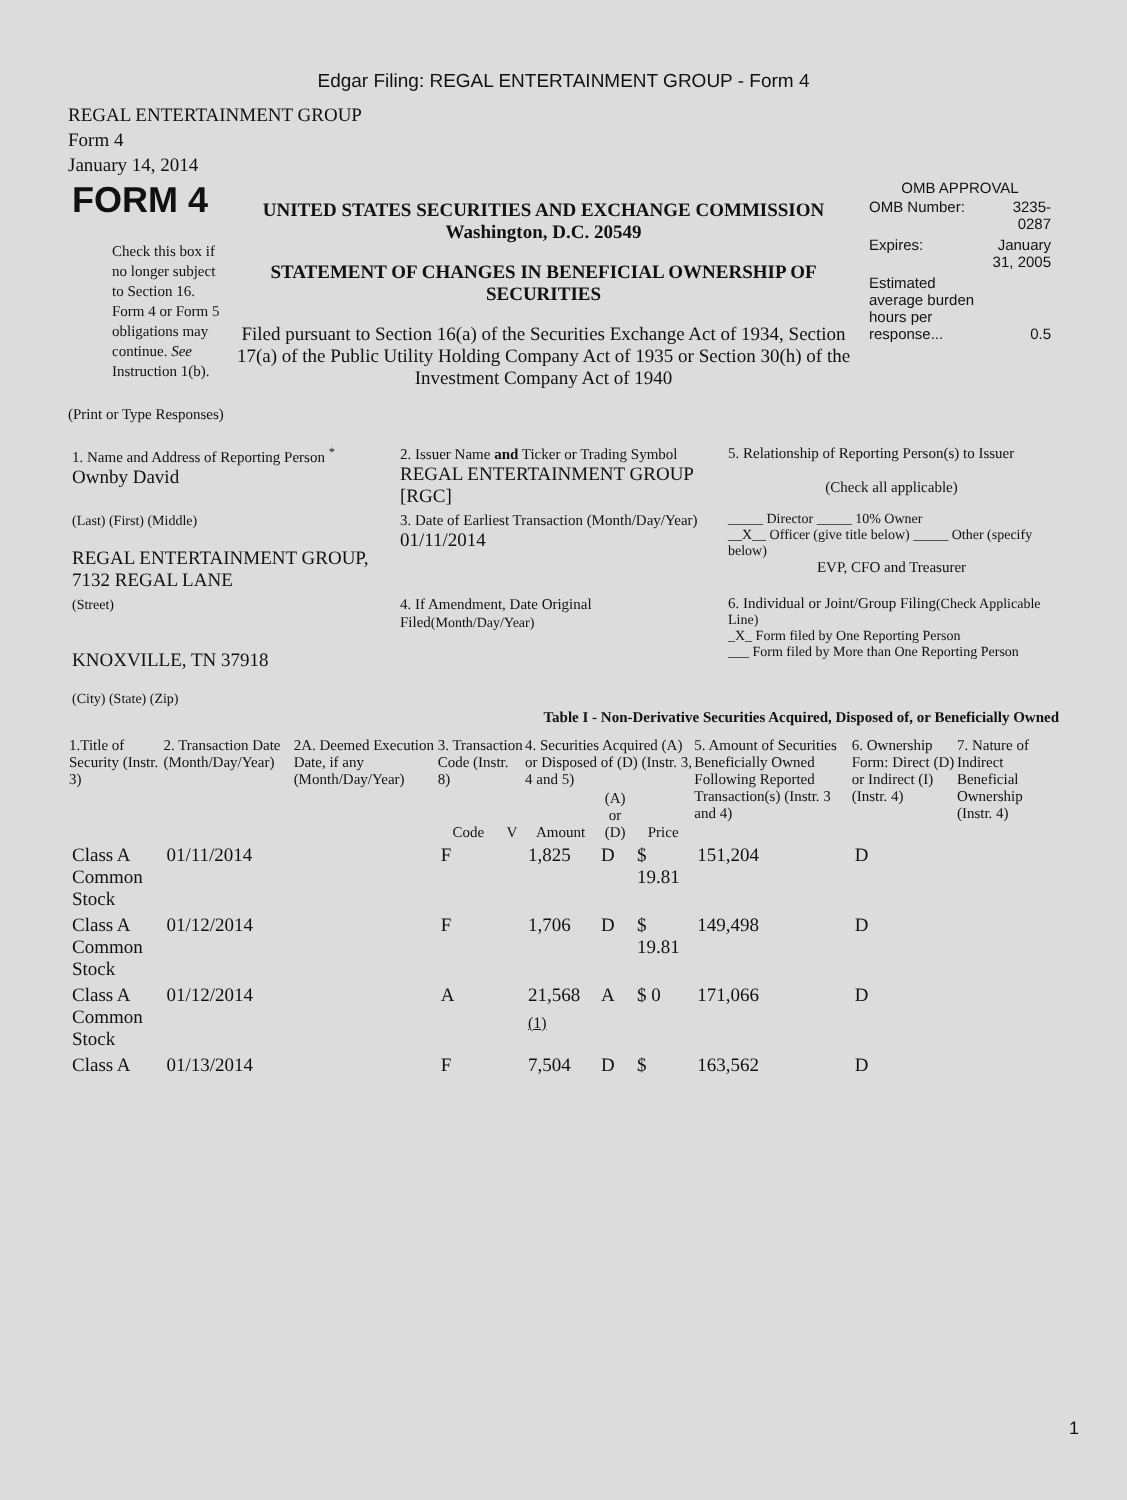Edgar Filing: REGAL ENTERTAINMENT GROUP - Form 4
REGAL ENTERTAINMENT GROUP
Form 4
January 14, 2014
| FORM 4 Check this box if no longer subject to Section 16. Form 4 or Form 5 obligations may continue. See Instruction 1(b). | UNITED STATES SECURITIES AND EXCHANGE COMMISSION Washington, D.C. 20549 STATEMENT OF CHANGES IN BENEFICIAL OWNERSHIP OF SECURITIES Filed pursuant to Section 16(a) of the Securities Exchange Act of 1934, Section 17(a) of the Public Utility Holding Company Act of 1935 or Section 30(h) of the Investment Company Act of 1940 | OMB APPROVAL / OMB Number: / 3235-0287 / / Expires: / January 31, 2005 / / Estimated average burden hours per response... / 0.5 / |
(Print or Type Responses)
| 1. Name and Address of Reporting Person <sup>*</sup> Ownby David | 2. Issuer Name and Ticker or Trading Symbol REGAL ENTERTAINMENT GROUP [RGC] | 5. Relationship of Reporting Person(s) to Issuer (Check all applicable) |
| (Last) (First) (Middle) REGAL ENTERTAINMENT GROUP, 7132 REGAL LANE | 3. Date of Earliest Transaction (Month/Day/Year) 01/11/2014 | _____ Director _____ 10% Owner __X__ Officer (give title below) _____ Other (specify below) EVP, CFO and Treasurer |
| (Street) KNOXVILLE, TN 37918 (City) (State) (Zip) | 4. If Amendment, Date Original Filed (Month/Day/Year) | 6. Individual or Joint/Group Filing (Check Applicable Line) _X_ Form filed by One Reporting Person ___ Form filed by More than One Reporting Person |
Table I - Non-Derivative Securities Acquired, Disposed of, or Beneficially Owned
| 1.Title of Security (Instr. 3) | 2. Transaction Date (Month/Day/Year) | 2A. Deemed Execution Date, if any (Month/Day/Year) | 3. Transaction Code (Instr. 8) | | 4. Securities Acquired (A) or Disposed of (D) (Instr. 3, 4 and 5) | | | 5. Amount of Securities Beneficially Owned Following Reported Transaction(s) (Instr. 3 and 4) | 6. Ownership Form: Direct (D) or Indirect (I) (Instr. 4) | 7. Nature of Indirect Beneficial Ownership (Instr. 4) |
| --- | --- | --- | --- | --- | --- | --- | --- | --- | --- | --- |
| | | | Code | V | Amount | (A) or (D) | Price | | | |
| Class A Common Stock | 01/11/2014 | | F | | 1,825 | D | $ 19.81 | 151,204 | D | |
| Class A Common Stock | 01/12/2014 | | F | | 1,706 | D | $ 19.81 | 149,498 | D | |
| Class A Common Stock | 01/12/2014 | | A | | 21,568 <sub>(1)</sub> | A | $ 0 | 171,066 | D | |
| Class A | 01/13/2014 | | F | | 7,504 | D | $ | 163,562 | D | |
1